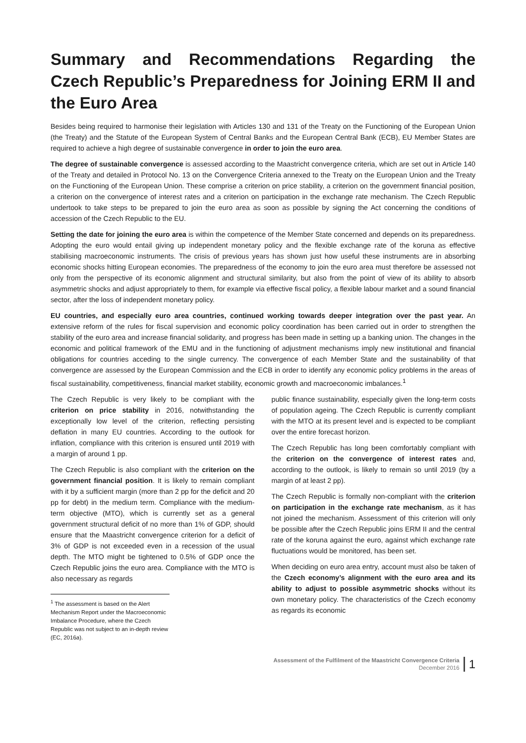Summary and Recommendations Regarding the Czech Republic’s Preparedness for Joining ERM II and the Euro Area
Besides being required to harmonise their legislation with Articles 130 and 131 of the Treaty on the Functioning of the European Union (the Treaty) and the Statute of the European System of Central Banks and the European Central Bank (ECB), EU Member States are required to achieve a high degree of sustainable convergence in order to join the euro area.
The degree of sustainable convergence is assessed according to the Maastricht convergence criteria, which are set out in Article 140 of the Treaty and detailed in Protocol No. 13 on the Convergence Criteria annexed to the Treaty on the European Union and the Treaty on the Functioning of the European Union. These comprise a criterion on price stability, a criterion on the government financial position, a criterion on the convergence of interest rates and a criterion on participation in the exchange rate mechanism. The Czech Republic undertook to take steps to be prepared to join the euro area as soon as possible by signing the Act concerning the conditions of accession of the Czech Republic to the EU.
Setting the date for joining the euro area is within the competence of the Member State concerned and depends on its preparedness. Adopting the euro would entail giving up independent monetary policy and the flexible exchange rate of the koruna as effective stabilising macroeconomic instruments. The crisis of previous years has shown just how useful these instruments are in absorbing economic shocks hitting European economies. The preparedness of the economy to join the euro area must therefore be assessed not only from the perspective of its economic alignment and structural similarity, but also from the point of view of its ability to absorb asymmetric shocks and adjust appropriately to them, for example via effective fiscal policy, a flexible labour market and a sound financial sector, after the loss of independent monetary policy.
EU countries, and especially euro area countries, continued working towards deeper integration over the past year. An extensive reform of the rules for fiscal supervision and economic policy coordination has been carried out in order to strengthen the stability of the euro area and increase financial solidarity, and progress has been made in setting up a banking union. The changes in the economic and political framework of the EMU and in the functioning of adjustment mechanisms imply new institutional and financial obligations for countries acceding to the single currency. The convergence of each Member State and the sustainability of that convergence are assessed by the European Commission and the ECB in order to identify any economic policy problems in the areas of fiscal sustainability, competitiveness, financial market stability, economic growth and macroeconomic imbalances.<sup>1</sup>
The Czech Republic is very likely to be compliant with the criterion on price stability in 2016, notwithstanding the exceptionally low level of the criterion, reflecting persisting deflation in many EU countries. According to the outlook for inflation, compliance with this criterion is ensured until 2019 with a margin of around 1 pp.
The Czech Republic is also compliant with the criterion on the government financial position. It is likely to remain compliant with it by a sufficient margin (more than 2 pp for the deficit and 20 pp for debt) in the medium term. Compliance with the medium-term objective (MTO), which is currently set as a general government structural deficit of no more than 1% of GDP, should ensure that the Maastricht convergence criterion for a deficit of 3% of GDP is not exceeded even in a recession of the usual depth. The MTO might be tightened to 0.5% of GDP once the Czech Republic joins the euro area. Compliance with the MTO is also necessary as regards
<sup>1</sup> The assessment is based on the Alert Mechanism Report under the Macroeconomic Imbalance Procedure, where the Czech Republic was not subject to an in-depth review (EC, 2016a).
public finance sustainability, especially given the long-term costs of population ageing. The Czech Republic is currently compliant with the MTO at its present level and is expected to be compliant over the entire forecast horizon.
The Czech Republic has long been comfortably compliant with the criterion on the convergence of interest rates and, according to the outlook, is likely to remain so until 2019 (by a margin of at least 2 pp).
The Czech Republic is formally non-compliant with the criterion on participation in the exchange rate mechanism, as it has not joined the mechanism. Assessment of this criterion will only be possible after the Czech Republic joins ERM II and the central rate of the koruna against the euro, against which exchange rate fluctuations would be monitored, has been set.
When deciding on euro area entry, account must also be taken of the Czech economy’s alignment with the euro area and its ability to adjust to possible asymmetric shocks without its own monetary policy. The characteristics of the Czech economy as regards its economic
Assessment of the Fulfilment of the Maastricht Convergence Criteria
December 2016
1